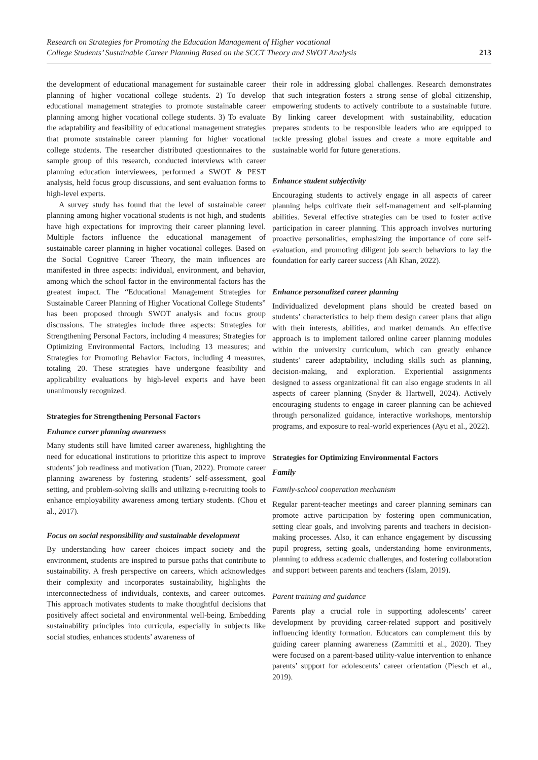Research on Strategies for Promoting the Education Management of Higher vocational
College Students’ Sustainable Career Planning Based on the SCCT Theory and SWOT Analysis
213
the development of educational management for sustainable career planning of higher vocational college students. 2) To develop educational management strategies to promote sustainable career planning among higher vocational college students. 3) To evaluate the adaptability and feasibility of educational management strategies that promote sustainable career planning for higher vocational college students. The researcher distributed questionnaires to the sample group of this research, conducted interviews with career planning education interviewees, performed a SWOT & PEST analysis, held focus group discussions, and sent evaluation forms to high-level experts.
A survey study has found that the level of sustainable career planning among higher vocational students is not high, and students have high expectations for improving their career planning level. Multiple factors influence the educational management of sustainable career planning in higher vocational colleges. Based on the Social Cognitive Career Theory, the main influences are manifested in three aspects: individual, environment, and behavior, among which the school factor in the environmental factors has the greatest impact. The “Educational Management Strategies for Sustainable Career Planning of Higher Vocational College Students” has been proposed through SWOT analysis and focus group discussions. The strategies include three aspects: Strategies for Strengthening Personal Factors, including 4 measures; Strategies for Optimizing Environmental Factors, including 13 measures; and Strategies for Promoting Behavior Factors, including 4 measures, totaling 20. These strategies have undergone feasibility and applicability evaluations by high-level experts and have been unanimously recognized.
Strategies for Strengthening Personal Factors
Enhance career planning awareness
Many students still have limited career awareness, highlighting the need for educational institutions to prioritize this aspect to improve students’ job readiness and motivation (Tuan, 2022). Promote career planning awareness by fostering students’ self-assessment, goal setting, and problem-solving skills and utilizing e-recruiting tools to enhance employability awareness among tertiary students. (Chou et al., 2017).
Focus on social responsibility and sustainable development
By understanding how career choices impact society and the environment, students are inspired to pursue paths that contribute to sustainability. A fresh perspective on careers, which acknowledges their complexity and incorporates sustainability, highlights the interconnectedness of individuals, contexts, and career outcomes. This approach motivates students to make thoughtful decisions that positively affect societal and environmental well-being. Embedding sustainability principles into curricula, especially in subjects like social studies, enhances students’ awareness of
their role in addressing global challenges. Research demonstrates that such integration fosters a strong sense of global citizenship, empowering students to actively contribute to a sustainable future. By linking career development with sustainability, education prepares students to be responsible leaders who are equipped to tackle pressing global issues and create a more equitable and sustainable world for future generations.
Enhance student subjectivity
Encouraging students to actively engage in all aspects of career planning helps cultivate their self-management and self-planning abilities. Several effective strategies can be used to foster active participation in career planning. This approach involves nurturing proactive personalities, emphasizing the importance of core self-evaluation, and promoting diligent job search behaviors to lay the foundation for early career success (Ali Khan, 2022).
Enhance personalized career planning
Individualized development plans should be created based on students’ characteristics to help them design career plans that align with their interests, abilities, and market demands. An effective approach is to implement tailored online career planning modules within the university curriculum, which can greatly enhance students’ career adaptability, including skills such as planning, decision-making, and exploration. Experiential assignments designed to assess organizational fit can also engage students in all aspects of career planning (Snyder & Hartwell, 2024). Actively encouraging students to engage in career planning can be achieved through personalized guidance, interactive workshops, mentorship programs, and exposure to real-world experiences (Ayu et al., 2022).
Strategies for Optimizing Environmental Factors
Family
Family-school cooperation mechanism
Regular parent-teacher meetings and career planning seminars can promote active participation by fostering open communication, setting clear goals, and involving parents and teachers in decision-making processes. Also, it can enhance engagement by discussing pupil progress, setting goals, understanding home environments, planning to address academic challenges, and fostering collaboration and support between parents and teachers (Islam, 2019).
Parent training and guidance
Parents play a crucial role in supporting adolescents’ career development by providing career-related support and positively influencing identity formation. Educators can complement this by guiding career planning awareness (Zammitti et al., 2020). They were focused on a parent-based utility-value intervention to enhance parents’ support for adolescents’ career orientation (Piesch et al., 2019).